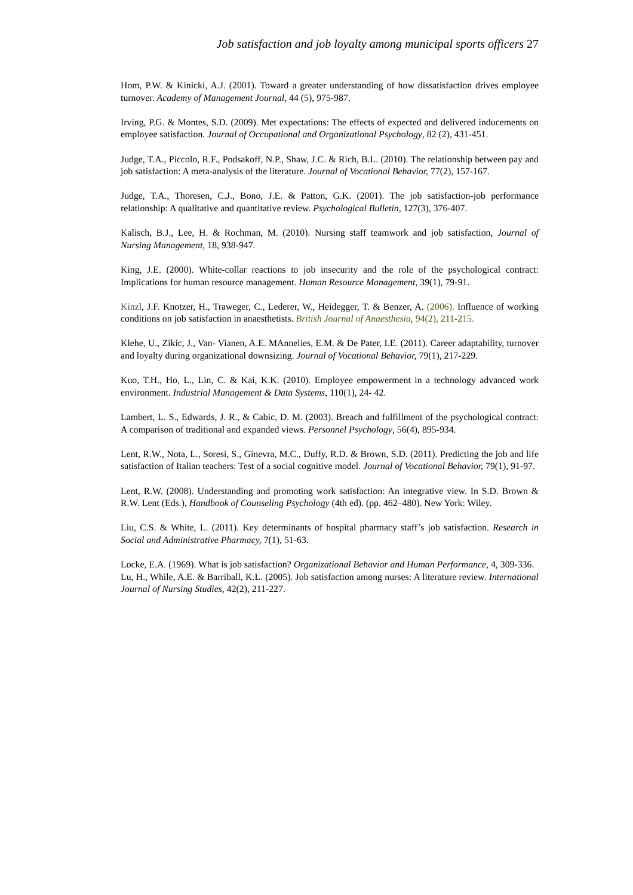Job satisfaction and job loyalty among municipal sports officers 27
Hom, P.W. & Kinicki, A.J. (2001). Toward a greater understanding of how dissatisfaction drives employee turnover. Academy of Management Journal, 44 (5), 975-987.
Irving, P.G. & Montes, S.D. (2009). Met expectations: The effects of expected and delivered inducements on employee satisfaction. Journal of Occupational and Organizational Psychology, 82 (2), 431-451.
Judge, T.A., Piccolo, R.F., Podsakoff, N.P., Shaw, J.C. & Rich, B.L. (2010). The relationship between pay and job satisfaction: A meta-analysis of the literature. Journal of Vocational Behavior, 77(2), 157-167.
Judge, T.A., Thoresen, C.J., Bono, J.E. & Patton, G.K. (2001). The job satisfaction-job performance relationship: A qualitative and quantitative review. Psychological Bulletin, 127(3), 376-407.
Kalisch, B.J., Lee, H. & Rochman, M. (2010). Nursing staff teamwork and job satisfaction, Journal of Nursing Management, 18, 938-947.
King, J.E. (2000). White-collar reactions to job insecurity and the role of the psychological contract: Implications for human resource management. Human Resource Management, 39(1), 79-91.
Kinzl, J.F. Knotzer, H., Traweger, C., Lederer, W., Heidegger, T. & Benzer, A. (2006). Influence of working conditions on job satisfaction in anaesthetists. British Journal of Anaesthesia, 94(2), 211-215.
Klehe, U., Zikic, J., Van- Vianen, A.E. MAnnelies, E.M. & De Pater, I.E. (2011). Career adaptability, turnover and loyalty during organizational downsizing. Journal of Vocational Behavior, 79(1), 217-229.
Kuo, T.H., Ho, L., Lin, C. & Kai, K.K. (2010). Employee empowerment in a technology advanced work environment. Industrial Management & Data Systems, 110(1), 24- 42.
Lambert, L. S., Edwards, J. R., & Cabic, D. M. (2003). Breach and fulfillment of the psychological contract: A comparison of traditional and expanded views. Personnel Psychology, 56(4), 895-934.
Lent, R.W., Nota, L., Soresi, S., Ginevra, M.C., Duffy, R.D. & Brown, S.D. (2011). Predicting the job and life satisfaction of Italian teachers: Test of a social cognitive model. Journal of Vocational Behavior, 79(1), 91-97.
Lent, R.W. (2008). Understanding and promoting work satisfaction: An integrative view. In S.D. Brown & R.W. Lent (Eds.), Handbook of Counseling Psychology (4th ed). (pp. 462–480). New York: Wiley.
Liu, C.S. & White, L. (2011). Key determinants of hospital pharmacy staff’s job satisfaction. Research in Social and Administrative Pharmacy, 7(1), 51-63.
Locke, E.A. (1969). What is job satisfaction? Organizational Behavior and Human Performance, 4, 309-336.
Lu, H., While, A.E. & Barriball, K.L. (2005). Job satisfaction among nurses: A literature review. International Journal of Nursing Studies, 42(2), 211-227.